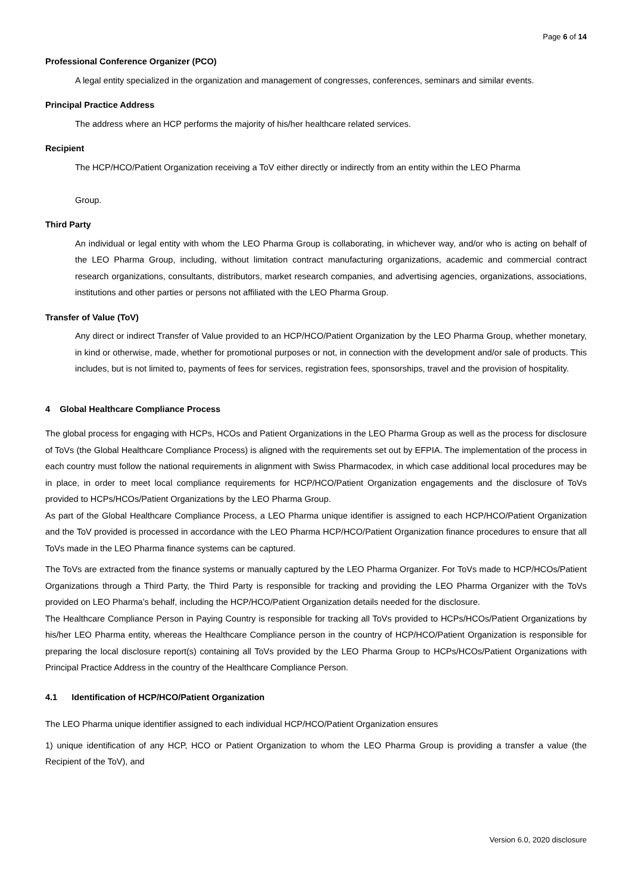Page 6 of 14
Professional Conference Organizer (PCO)
A legal entity specialized in the organization and management of congresses, conferences, seminars and similar events.
Principal Practice Address
The address where an HCP performs the majority of his/her healthcare related services.
Recipient
The HCP/HCO/Patient Organization receiving a ToV either directly or indirectly from an entity within the LEO Pharma
Group.
Third Party
An individual or legal entity with whom the LEO Pharma Group is collaborating, in whichever way, and/or who is acting on behalf of the LEO Pharma Group, including, without limitation contract manufacturing organizations, academic and commercial contract research organizations, consultants, distributors, market research companies, and advertising agencies, organizations, associations, institutions and other parties or persons not affiliated with the LEO Pharma Group.
Transfer of Value (ToV)
Any direct or indirect Transfer of Value provided to an HCP/HCO/Patient Organization by the LEO Pharma Group, whether monetary, in kind or otherwise, made, whether for promotional purposes or not, in connection with the development and/or sale of products. This includes, but is not limited to, payments of fees for services, registration fees, sponsorships, travel and the provision of hospitality.
4 Global Healthcare Compliance Process
The global process for engaging with HCPs, HCOs and Patient Organizations in the LEO Pharma Group as well as the process for disclosure of ToVs (the Global Healthcare Compliance Process) is aligned with the requirements set out by EFPIA. The implementation of the process in each country must follow the national requirements in alignment with Swiss Pharmacodex, in which case additional local procedures may be in place, in order to meet local compliance requirements for HCP/HCO/Patient Organization engagements and the disclosure of ToVs provided to HCPs/HCOs/Patient Organizations by the LEO Pharma Group.
As part of the Global Healthcare Compliance Process, a LEO Pharma unique identifier is assigned to each HCP/HCO/Patient Organization and the ToV provided is processed in accordance with the LEO Pharma HCP/HCO/Patient Organization finance procedures to ensure that all ToVs made in the LEO Pharma finance systems can be captured.
The ToVs are extracted from the finance systems or manually captured by the LEO Pharma Organizer. For ToVs made to HCP/HCOs/Patient Organizations through a Third Party, the Third Party is responsible for tracking and providing the LEO Pharma Organizer with the ToVs provided on LEO Pharma’s behalf, including the HCP/HCO/Patient Organization details needed for the disclosure.
The Healthcare Compliance Person in Paying Country is responsible for tracking all ToVs provided to HCPs/HCOs/Patient Organizations by his/her LEO Pharma entity, whereas the Healthcare Compliance person in the country of HCP/HCO/Patient Organization is responsible for preparing the local disclosure report(s) containing all ToVs provided by the LEO Pharma Group to HCPs/HCOs/Patient Organizations with Principal Practice Address in the country of the Healthcare Compliance Person.
4.1 Identification of HCP/HCO/Patient Organization
The LEO Pharma unique identifier assigned to each individual HCP/HCO/Patient Organization ensures
1) unique identification of any HCP, HCO or Patient Organization to whom the LEO Pharma Group is providing a transfer a value (the Recipient of the ToV), and
Version 6.0, 2020 disclosure